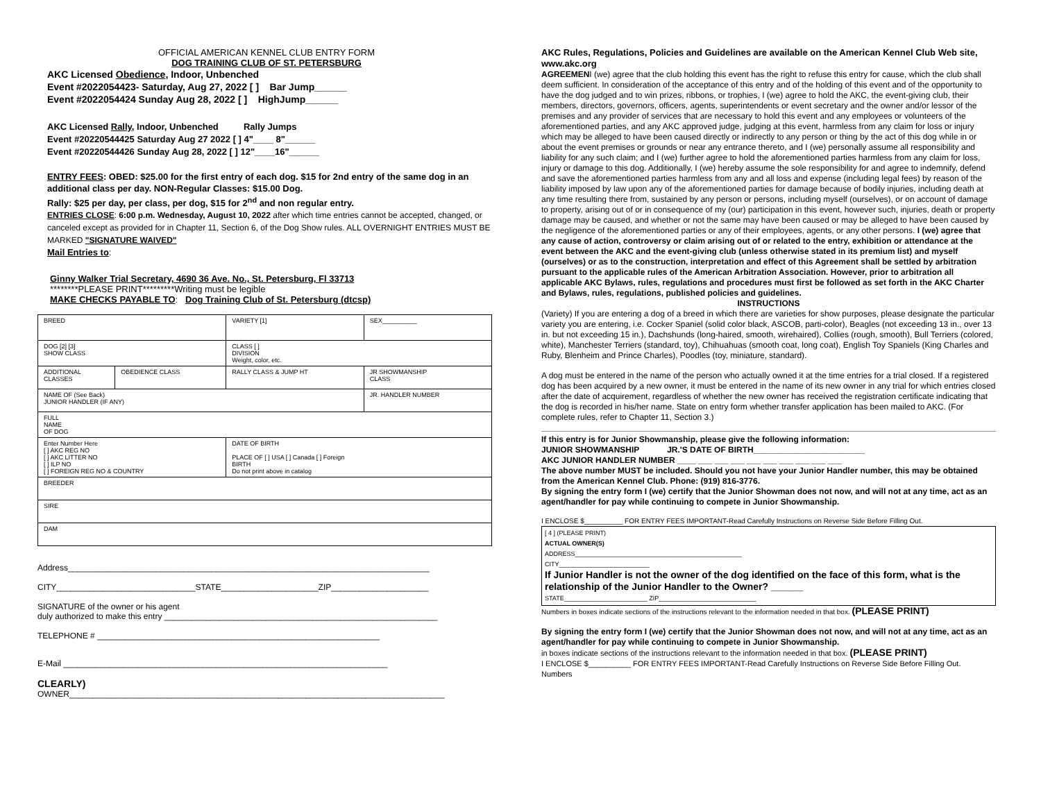OFFICIAL AMERICAN KENNEL CLUB ENTRY FORM
DOG TRAINING CLUB OF ST. PETERSBURG
AKC Licensed Obedience, Indoor, Unbenched
Event #2022054423- Saturday, Aug 27, 2022 [ ] Bar Jump______
Event #2022054424 Sunday Aug 28, 2022 [ ] HighJump______
AKC Licensed Rally, Indoor, Unbenched Rally Jumps
Event #20220544425 Saturday Aug 27 2022 [ ] 4"____ 8"______
Event #20220544426 Sunday Aug 28, 2022 [ ] 12"____16"______
ENTRY FEES: OBED: $25.00 for the first entry of each dog. $15 for 2nd entry of the same dog in an additional class per day. NON-Regular Classes: $15.00 Dog.
Rally: $25 per day, per class, per dog, $15 for 2<sup>nd</sup> and non regular entry.
ENTRIES CLOSE: 6:00 p.m. Wednesday, August 10, 2022 after which time entries cannot be accepted, changed, or canceled except as provided for in Chapter 11, Section 6, of the Dog Show rules. ALL OVERNIGHT ENTRIES MUST BE MARKED "SIGNATURE WAIVED"
Mail Entries to:
Ginny Walker Trial Secretary, 4690 36 Ave. No., St. Petersburg, Fl 33713
********PLEASE PRINT*********Writing must be legible
MAKE CHECKS PAYABLE TO: Dog Training Club of St. Petersburg (dtcsp)
| BREED | | VARIETY [1] | | SEX__________ |
| DOG [2] [3] SHOW CLASS | | CLASS [ ] DIVISION Weight, color, etc. | | |
| ADDITIONAL CLASSES | OBEDIENCE CLASS | RALLY CLASS & JUMP HT | JR SHOWMANSHIP CLASS | |
| NAME OF (See Back) JUNIOR HANDLER (IF ANY) | | | | JR. HANDLER NUMBER |
| FULL NAME OF DOG | | | | |
| Enter Number Here [ ] AKC REG NO [ ] AKC LITTER NO [ ] ILP NO [ ] FOREIGN REG NO & COUNTRY | | DATE OF BIRTH PLACE OF [ ] USA [ ] Canada [ ] Foreign BIRTH Do not print above in catalog | | |
| BREEDER | | | | |
| SIRE | | | | |
| DAM | | | | |
Address______________________________________________________________________________
CITY______________________________STATE_____________________ZIP_____________________
SIGNATURE of the owner or his agent
duly authorized to make this entry ___________________________________________________________
TELEPHONE # _____________________________________________________________
E-Mail ______________________________________________________________________
CLEARLY)
OWNER_________________________________________________________________________________
AKC Rules, Regulations, Policies and Guidelines are available on the American Kennel Club Web site, www.akc.org
AGREEMENI (we) agree that the club holding this event has the right to refuse this entry for cause, which the club shall deem sufficient. In consideration of the acceptance of this entry and of the holding of this event and of the opportunity to have the dog judged and to win prizes, ribbons, or trophies, I (we) agree to hold the AKC, the event-giving club, their members, directors, governors, officers, agents, superintendents or event secretary and the owner and/or lessor of the premises and any provider of services that are necessary to hold this event and any employees or volunteers of the aforementioned parties, and any AKC approved judge, judging at this event, harmless from any claim for loss or injury which may be alleged to have been caused directly or indirectly to any person or thing by the act of this dog while in or about the event premises or grounds or near any entrance thereto, and I (we) personally assume all responsibility and liability for any such claim; and I (we) further agree to hold the aforementioned parties harmless from any claim for loss, injury or damage to this dog. Additionally, I (we) hereby assume the sole responsibility for and agree to indemnify, defend and save the aforementioned parties harmless from any and all loss and expense (including legal fees) by reason of the liability imposed by law upon any of the aforementioned parties for damage because of bodily injuries, including death at any time resulting there from, sustained by any person or persons, including myself (ourselves), or on account of damage to property, arising out of or in consequence of my (our) participation in this event, however such, injuries, death or property damage may be caused, and whether or not the same may have been caused or may be alleged to have been caused by the negligence of the aforementioned parties or any of their employees, agents, or any other persons. I (we) agree that any cause of action, controversy or claim arising out of or related to the entry, exhibition or attendance at the event between the AKC and the event-giving club (unless otherwise stated in its premium list) and myself (ourselves) or as to the construction, interpretation and effect of this Agreement shall be settled by arbitration pursuant to the applicable rules of the American Arbitration Association. However, prior to arbitration all applicable AKC Bylaws, rules, regulations and procedures must first be followed as set forth in the AKC Charter and Bylaws, rules, regulations, published policies and guidelines.
INSTRUCTIONS
(Variety) If you are entering a dog of a breed in which there are varieties for show purposes, please designate the particular variety you are entering, i.e. Cocker Spaniel (solid color black, ASCOB, parti-color), Beagles (not exceeding 13 in., over 13 in. but not exceeding 15 in.), Dachshunds (long-haired, smooth, wirehaired), Collies (rough, smooth), Bull Terriers (colored, white), Manchester Terriers (standard, toy), Chihuahuas (smooth coat, long coat), English Toy Spaniels (King Charles and Ruby, Blenheim and Prince Charles), Poodles (toy, miniature, standard).
A dog must be entered in the name of the person who actually owned it at the time entries for a trial closed. If a registered dog has been acquired by a new owner, it must be entered in the name of its new owner in any trial for which entries closed after the date of acquirement, regardless of whether the new owner has received the registration certificate indicating that the dog is recorded in his/her name. State on entry form whether transfer application has been mailed to AKC. (For complete rules, refer to Chapter 11, Section 3.)
If this entry is for Junior Showmanship, please give the following information:
JUNIOR SHOWMANSHIP JR.'S DATE OF BIRTH________________________
AKC JUNIOR HANDLER NUMBER ____ ___ ___ ___ ___ ___ ___ ___ ___ ___
The above number MUST be included. Should you not have your Junior Handler number, this may be obtained from the American Kennel Club. Phone: (919) 816-3776.
By signing the entry form I (we) certify that the Junior Showman does not now, and will not at any time, act as an agent/handler for pay while continuing to compete in Junior Showmanship.
I ENCLOSE $__________ FOR ENTRY FEES IMPORTANT-Read Carefully Instructions on Reverse Side Before Filling Out.
[ 4 ] (PLEASE PRINT)
ACTUAL OWNER(S)
ADDRESS________________________________________________
CITY__________________________
If Junior Handler is not the owner of the dog identified on the face of this form, what is the relationship of the Junior Handler to the Owner? ______
STATE________________________ ZIP____________________________
Numbers in boxes indicate sections of the instructions relevant to the information needed in that box. (PLEASE PRINT)
By signing the entry form I (we) certify that the Junior Showman does not now, and will not at any time, act as an agent/handler for pay while continuing to compete in Junior Showmanship.
in boxes indicate sections of the instructions relevant to the information needed in that box. (PLEASE PRINT)
I ENCLOSE $__________ FOR ENTRY FEES IMPORTANT-Read Carefully Instructions on Reverse Side Before Filling Out.
Numbers